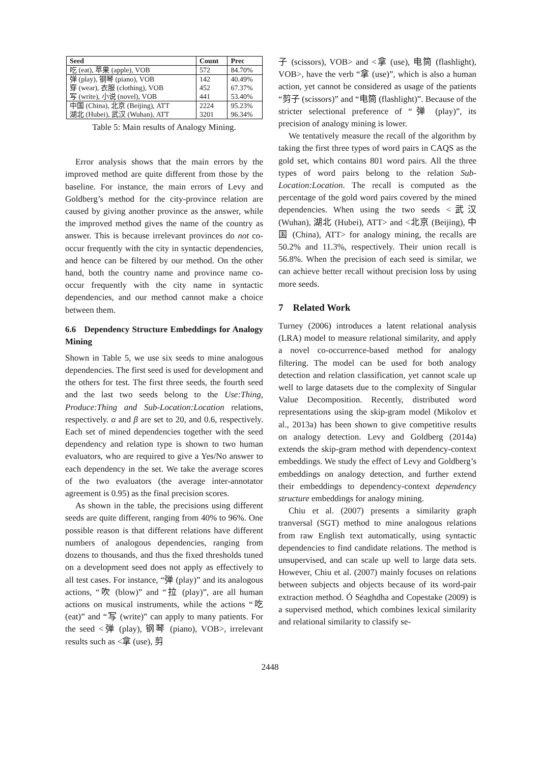| Seed | Count | Prec |
| --- | --- | --- |
| 吃 (eat), 苹果 (apple), VOB | 572 | 84.70% |
| 弹 (play), 钢琴 (piano), VOB 穿 (wear), 衣服 (clothing), VOB 写 (write), 小说 (novel), VOB | 142 452 441 | 40.49% 67.37% 53.40% |
| 中国 (China), 北京 (Beijing), ATT 湖北 (Hubei), 武汉 (Wuhan), ATT | 2224 3201 | 95.23% 96.34% |
Table 5: Main results of Analogy Mining.
Error analysis shows that the main errors by the improved method are quite different from those by the baseline. For instance, the main errors of Levy and Goldberg’s method for the city-province relation are caused by giving another province as the answer, while the improved method gives the name of the country as answer. This is because irrelevant provinces do not co-occur frequently with the city in syntactic dependencies, and hence can be filtered by our method. On the other hand, both the country name and province name co-occur frequently with the city name in syntactic dependencies, and our method cannot make a choice between them.
6.6 Dependency Structure Embeddings for Analogy Mining
Shown in Table 5, we use six seeds to mine analogous dependencies. The first seed is used for development and the others for test. The first three seeds, the fourth seed and the last two seeds belong to the Use:Thing, Produce:Thing and Sub-Location:Location relations, respectively. α and β are set to 20, and 0.6, respectively. Each set of mined dependencies together with the seed dependency and relation type is shown to two human evaluators, who are required to give a Yes/No answer to each dependency in the set. We take the average scores of the two evaluators (the average inter-annotator agreement is 0.95) as the final precision scores.
As shown in the table, the precisions using different seeds are quite different, ranging from 40% to 96%. One possible reason is that different relations have different numbers of analogous dependencies, ranging from dozens to thousands, and thus the fixed thresholds tuned on a development seed does not apply as effectively to all test cases. For instance, “弹 (play)” and its analogous actions, “吹 (blow)” and “拉 (play)”, are all human actions on musical instruments, while the actions “吃 (eat)” and “写 (write)” can apply to many patients. For the seed <弹 (play), 钢琴 (piano), VOB>, irrelevant results such as <拿 (use), 剪
子 (scissors), VOB> and <拿 (use), 电筒 (flashlight), VOB>, have the verb “拿 (use)”, which is also a human action, yet cannot be considered as usage of the patients “剪子 (scissors)” and “电筒 (flashlight)”. Because of the stricter selectional preference of “弹 (play)”, its precision of analogy mining is lower.
We tentatively measure the recall of the algorithm by taking the first three types of word pairs in CAQS as the gold set, which contains 801 word pairs. All the three types of word pairs belong to the relation Sub-Location:Location. The recall is computed as the percentage of the gold word pairs covered by the mined dependencies. When using the two seeds <武汉 (Wuhan), 湖北 (Hubei), ATT> and <北京 (Beijing), 中国 (China), ATT> for analogy mining, the recalls are 50.2% and 11.3%, respectively. Their union recall is 56.8%. When the precision of each seed is similar, we can achieve better recall without precision loss by using more seeds.
7 Related Work
Turney (2006) introduces a latent relational analysis (LRA) model to measure relational similarity, and apply a novel co-occurrence-based method for analogy filtering. The model can be used for both analogy detection and relation classification, yet cannot scale up well to large datasets due to the complexity of Singular Value Decomposition. Recently, distributed word representations using the skip-gram model (Mikolov et al., 2013a) has been shown to give competitive results on analogy detection. Levy and Goldberg (2014a) extends the skip-gram method with dependency-context embeddings. We study the effect of Levy and Goldberg’s embeddings on analogy detection, and further extend their embeddings to dependency-context dependency structure embeddings for analogy mining.
Chiu et al. (2007) presents a similarity graph tranversal (SGT) method to mine analogous relations from raw English text automatically, using syntactic dependencies to find candidate relations. The method is unsupervised, and can scale up well to large data sets. However, Chiu et al. (2007) mainly focuses on relations between subjects and objects because of its word-pair extraction method. Ó Séaghdha and Copestake (2009) is a supervised method, which combines lexical similarity and relational similarity to classify se-
2448